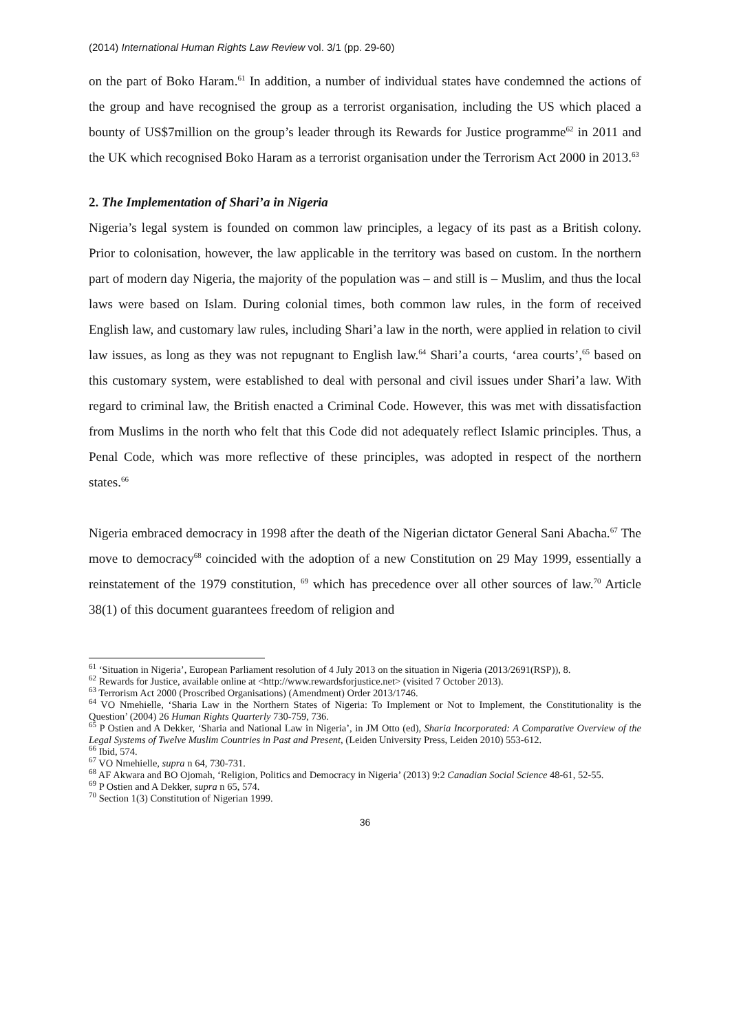(2014) International Human Rights Law Review vol. 3/1 (pp. 29-60)
on the part of Boko Haram.<sup>61</sup> In addition, a number of individual states have condemned the actions of the group and have recognised the group as a terrorist organisation, including the US which placed a bounty of US$7million on the group’s leader through its Rewards for Justice programme<sup>62</sup> in 2011 and the UK which recognised Boko Haram as a terrorist organisation under the Terrorism Act 2000 in 2013.<sup>63</sup>
2. The Implementation of Shari’a in Nigeria
Nigeria’s legal system is founded on common law principles, a legacy of its past as a British colony. Prior to colonisation, however, the law applicable in the territory was based on custom. In the northern part of modern day Nigeria, the majority of the population was – and still is – Muslim, and thus the local laws were based on Islam. During colonial times, both common law rules, in the form of received English law, and customary law rules, including Shari’a law in the north, were applied in relation to civil law issues, as long as they was not repugnant to English law.<sup>64</sup> Shari’a courts, ‘area courts’,<sup>65</sup> based on this customary system, were established to deal with personal and civil issues under Shari’a law. With regard to criminal law, the British enacted a Criminal Code. However, this was met with dissatisfaction from Muslims in the north who felt that this Code did not adequately reflect Islamic principles. Thus, a Penal Code, which was more reflective of these principles, was adopted in respect of the northern states.<sup>66</sup>
Nigeria embraced democracy in 1998 after the death of the Nigerian dictator General Sani Abacha.<sup>67</sup> The move to democracy<sup>68</sup> coincided with the adoption of a new Constitution on 29 May 1999, essentially a reinstatement of the 1979 constitution, <sup>69</sup> which has precedence over all other sources of law.<sup>70</sup> Article 38(1) of this document guarantees freedom of religion and
<sup>61</sup> ‘Situation in Nigeria’, European Parliament resolution of 4 July 2013 on the situation in Nigeria (2013/2691(RSP)), 8.
<sup>62</sup> Rewards for Justice, available online at <http://www.rewardsforjustice.net> (visited 7 October 2013).
<sup>63</sup> Terrorism Act 2000 (Proscribed Organisations) (Amendment) Order 2013/1746.
<sup>64</sup> VO Nmehielle, ‘Sharia Law in the Northern States of Nigeria: To Implement or Not to Implement, the Constitutionality is the Question’ (2004) 26 Human Rights Quarterly 730-759, 736.
<sup>65</sup> P Ostien and A Dekker, ‘Sharia and National Law in Nigeria’, in JM Otto (ed), Sharia Incorporated: A Comparative Overview of the Legal Systems of Twelve Muslim Countries in Past and Present, (Leiden University Press, Leiden 2010) 553-612.
<sup>66</sup> Ibid, 574.
<sup>67</sup> VO Nmehielle, supra n 64, 730-731.
<sup>68</sup> AF Akwara and BO Ojomah, ‘Religion, Politics and Democracy in Nigeria’ (2013) 9:2 Canadian Social Science 48-61, 52-55.
<sup>69</sup> P Ostien and A Dekker, supra n 65, 574.
<sup>70</sup> Section 1(3) Constitution of Nigerian 1999.
36